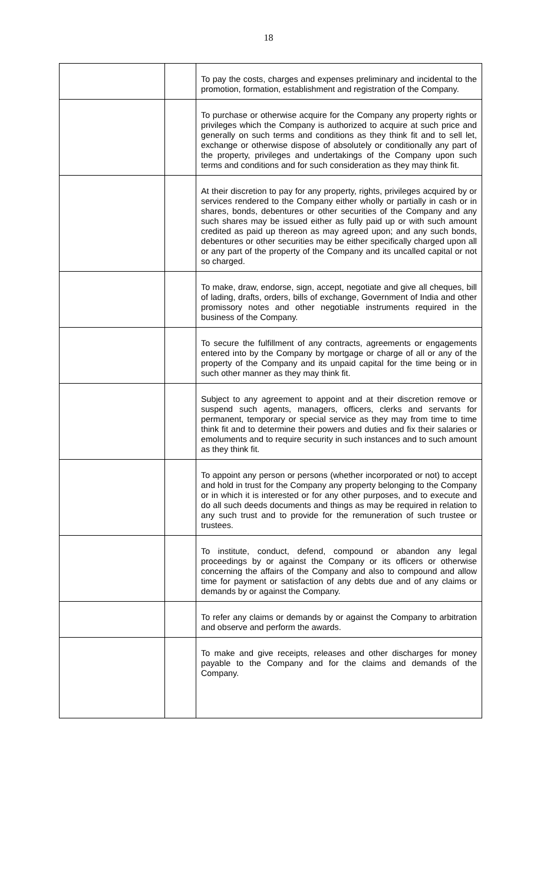18
| | | To pay the costs, charges and expenses preliminary and incidental to the promotion, formation, establishment and registration of the Company. |
| | | To purchase or otherwise acquire for the Company any property rights or privileges which the Company is authorized to acquire at such price and generally on such terms and conditions as they think fit and to sell let, exchange or otherwise dispose of absolutely or conditionally any part of the property, privileges and undertakings of the Company upon such terms and conditions and for such consideration as they may think fit. |
| | | At their discretion to pay for any property, rights, privileges acquired by or services rendered to the Company either wholly or partially in cash or in shares, bonds, debentures or other securities of the Company and any such shares may be issued either as fully paid up or with such amount credited as paid up thereon as may agreed upon; and any such bonds, debentures or other securities may be either specifically charged upon all or any part of the property of the Company and its uncalled capital or not so charged. |
| | | To make, draw, endorse, sign, accept, negotiate and give all cheques, bill of lading, drafts, orders, bills of exchange, Government of India and other promissory notes and other negotiable instruments required in the business of the Company. |
| | | To secure the fulfillment of any contracts, agreements or engagements entered into by the Company by mortgage or charge of all or any of the property of the Company and its unpaid capital for the time being or in such other manner as they may think fit. |
| | | Subject to any agreement to appoint and at their discretion remove or suspend such agents, managers, officers, clerks and servants for permanent, temporary or special service as they may from time to time think fit and to determine their powers and duties and fix their salaries or emoluments and to require security in such instances and to such amount as they think fit. |
| | | To appoint any person or persons (whether incorporated or not) to accept and hold in trust for the Company any property belonging to the Company or in which it is interested or for any other purposes, and to execute and do all such deeds documents and things as may be required in relation to any such trust and to provide for the remuneration of such trustee or trustees. |
| | | To institute, conduct, defend, compound or abandon any legal proceedings by or against the Company or its officers or otherwise concerning the affairs of the Company and also to compound and allow time for payment or satisfaction of any debts due and of any claims or demands by or against the Company. |
| | | To refer any claims or demands by or against the Company to arbitration and observe and perform the awards. |
| | | To make and give receipts, releases and other discharges for money payable to the Company and for the claims and demands of the Company. |